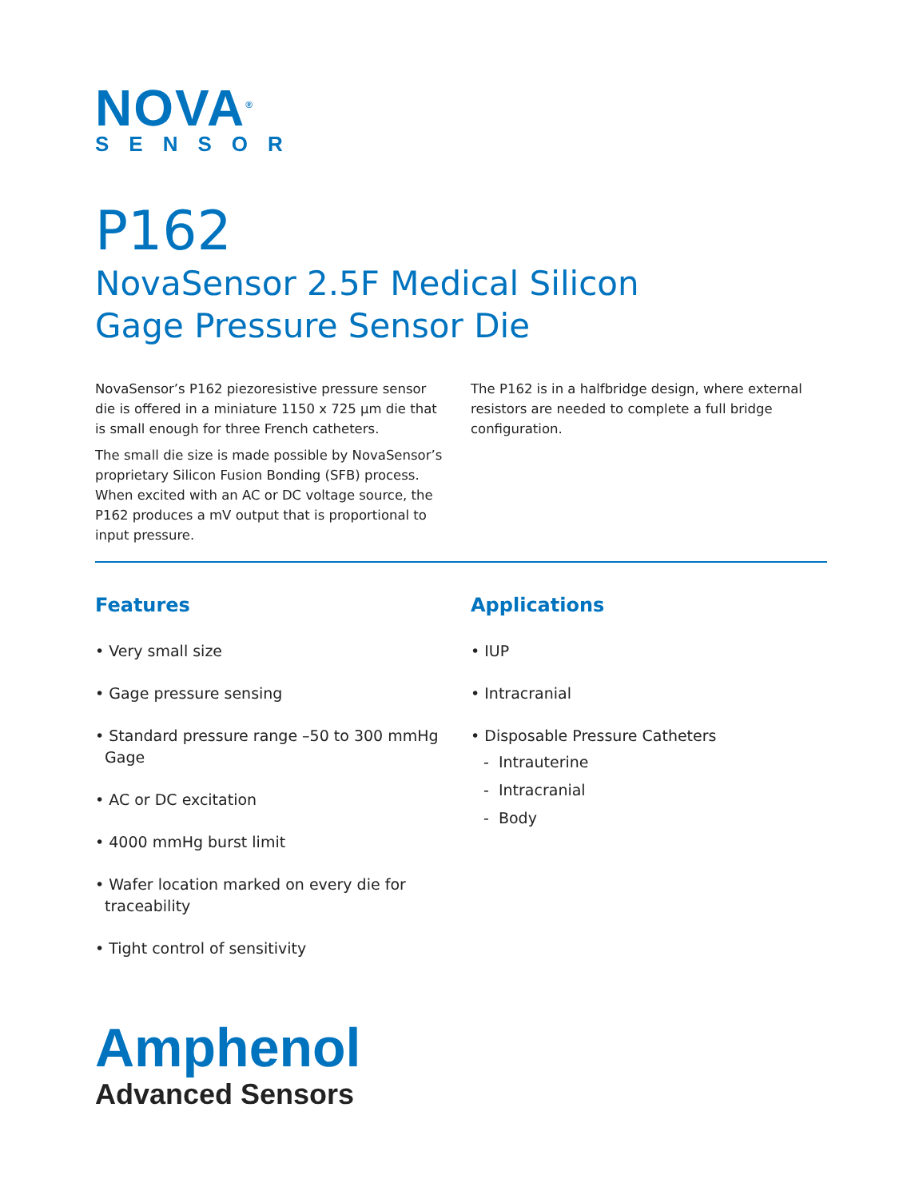NOVA<sup>®</sup>
SENSOR
P162
NovaSensor 2.5F Medical Silicon
Gage Pressure Sensor Die
NovaSensor’s P162 piezoresistive pressure sensor die is offered in a miniature 1150 x 725 µm die that is small enough for three French catheters.
The small die size is made possible by NovaSensor’s proprietary Silicon Fusion Bonding (SFB) process. When excited with an AC or DC voltage source, the P162 produces a mV output that is proportional to input pressure.
The P162 is in a halfbridge design, where external resistors are needed to complete a full bridge configuration.
Features
• Very small size
• Gage pressure sensing
• Standard pressure range –50 to 300 mmHg
Gage
• AC or DC excitation
• 4000 mmHg burst limit
• Wafer location marked on every die for
traceability
• Tight control of sensitivity
Applications
• IUP
• Intracranial
• Disposable Pressure Catheters
- Intrauterine
- Intracranial
- Body
Amphenol
Advanced Sensors